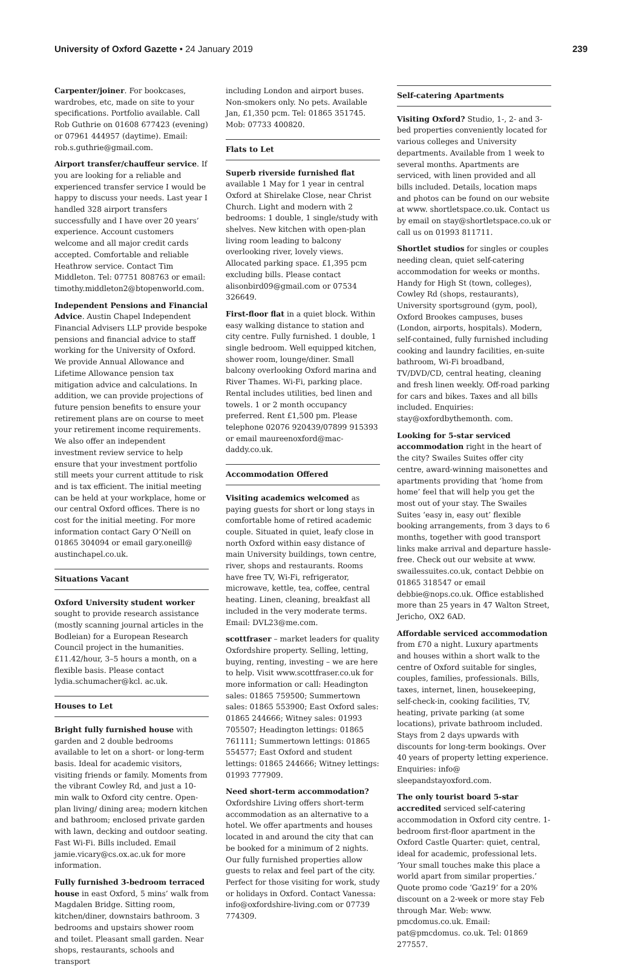University of Oxford Gazette • 24 January 2019
239
Carpenter/joiner. For bookcases, wardrobes, etc, made on site to your specifications. Portfolio available. Call Rob Guthrie on 01608 677423 (evening) or 07961 444957 (daytime). Email: rob.s.guthrie@gmail.com.
Airport transfer/chauffeur service. If you are looking for a reliable and experienced transfer service I would be happy to discuss your needs. Last year I handled 328 airport transfers successfully and I have over 20 years’ experience. Account customers welcome and all major credit cards accepted. Comfortable and reliable Heathrow service. Contact Tim Middleton. Tel: 07751 808763 or email: timothy.middleton2@btopenworld.com.
Independent Pensions and Financial Advice. Austin Chapel Independent Financial Advisers LLP provide bespoke pensions and financial advice to staff working for the University of Oxford. We provide Annual Allowance and Lifetime Allowance pension tax mitigation advice and calculations. In addition, we can provide projections of future pension benefits to ensure your retirement plans are on course to meet your retirement income requirements. We also offer an independent investment review service to help ensure that your investment portfolio still meets your current attitude to risk and is tax efficient. The initial meeting can be held at your workplace, home or our central Oxford offices. There is no cost for the initial meeting. For more information contact Gary O’Neill on 01865 304094 or email gary.oneill@ austinchapel.co.uk.
Situations Vacant
Oxford University student worker sought to provide research assistance (mostly scanning journal articles in the Bodleian) for a European Research Council project in the humanities. £11.42/hour, 3–5 hours a month, on a flexible basis. Please contact lydia.schumacher@kcl. ac.uk.
Houses to Let
Bright fully furnished house with garden and 2 double bedrooms available to let on a short- or long-term basis. Ideal for academic visitors, visiting friends or family. Moments from the vibrant Cowley Rd, and just a 10-min walk to Oxford city centre. Open-plan living/ dining area; modern kitchen and bathroom; enclosed private garden with lawn, decking and outdoor seating. Fast Wi-Fi. Bills included. Email jamie.vicary@cs.ox.ac.uk for more information.
Fully furnished 3-bedroom terraced house in east Oxford, 5 mins’ walk from Magdalen Bridge. Sitting room, kitchen/diner, downstairs bathroom. 3 bedrooms and upstairs shower room and toilet. Pleasant small garden. Near shops, restaurants, schools and transport
including London and airport buses. Non-smokers only. No pets. Available Jan, £1,350 pcm. Tel: 01865 351745. Mob: 07733 400820.
Flats to Let
Superb riverside furnished flat available 1 May for 1 year in central Oxford at Shirelake Close, near Christ Church. Light and modern with 2 bedrooms: 1 double, 1 single/study with shelves. New kitchen with open-plan living room leading to balcony overlooking river, lovely views. Allocated parking space. £1,395 pcm excluding bills. Please contact alisonbird09@gmail.com or 07534 326649.
First-floor flat in a quiet block. Within easy walking distance to station and city centre. Fully furnished. 1 double, 1 single bedroom. Well equipped kitchen, shower room, lounge/diner. Small balcony overlooking Oxford marina and River Thames. Wi-Fi, parking place. Rental includes utilities, bed linen and towels. 1 or 2 month occupancy preferred. Rent £1,500 pm. Please telephone 02076 920439/07899 915393 or email maureenoxford@mac-daddy.co.uk.
Accommodation Offered
Visiting academics welcomed as paying guests for short or long stays in comfortable home of retired academic couple. Situated in quiet, leafy close in north Oxford within easy distance of main University buildings, town centre, river, shops and restaurants. Rooms have free TV, Wi-Fi, refrigerator, microwave, kettle, tea, coffee, central heating. Linen, cleaning, breakfast all included in the very moderate terms. Email: DVL23@me.com.
scottfraser – market leaders for quality Oxfordshire property. Selling, letting, buying, renting, investing – we are here to help. Visit www.scottfraser.co.uk for more information or call: Headington sales: 01865 759500; Summertown sales: 01865 553900; East Oxford sales: 01865 244666; Witney sales: 01993 705507; Headington lettings: 01865 761111; Summertown lettings: 01865 554577; East Oxford and student lettings: 01865 244666; Witney lettings: 01993 777909.
Need short-term accommodation? Oxfordshire Living offers short-term accommodation as an alternative to a hotel. We offer apartments and houses located in and around the city that can be booked for a minimum of 2 nights. Our fully furnished properties allow guests to relax and feel part of the city. Perfect for those visiting for work, study or holidays in Oxford. Contact Vanessa: info@oxfordshire-living.com or 07739 774309.
Self-catering Apartments
Visiting Oxford? Studio, 1-, 2- and 3-bed properties conveniently located for various colleges and University departments. Available from 1 week to several months. Apartments are serviced, with linen provided and all bills included. Details, location maps and photos can be found on our website at www. shortletspace.co.uk. Contact us by email on stay@shortletspace.co.uk or call us on 01993 811711.
Shortlet studios for singles or couples needing clean, quiet self-catering accommodation for weeks or months. Handy for High St (town, colleges), Cowley Rd (shops, restaurants), University sportsground (gym, pool), Oxford Brookes campuses, buses (London, airports, hospitals). Modern, self-contained, fully furnished including cooking and laundry facilities, en-suite bathroom, Wi-Fi broadband, TV/DVD/CD, central heating, cleaning and fresh linen weekly. Off-road parking for cars and bikes. Taxes and all bills included. Enquiries: stay@oxfordbythemonth. com.
Looking for 5-star serviced accommodation right in the heart of the city? Swailes Suites offer city centre, award-winning maisonettes and apartments providing that ‘home from home’ feel that will help you get the most out of your stay. The Swailes Suites ‘easy in, easy out’ flexible booking arrangements, from 3 days to 6 months, together with good transport links make arrival and departure hassle-free. Check out our website at www. swailessuites.co.uk, contact Debbie on 01865 318547 or email debbie@nops.co.uk. Office established more than 25 years in 47 Walton Street, Jericho, OX2 6AD.
Affordable serviced accommodation from £70 a night. Luxury apartments and houses within a short walk to the centre of Oxford suitable for singles, couples, families, professionals. Bills, taxes, internet, linen, housekeeping, self-check-in, cooking facilities, TV, heating, private parking (at some locations), private bathroom included. Stays from 2 days upwards with discounts for long-term bookings. Over 40 years of property letting experience. Enquiries: info@ sleepandstayoxford.com.
The only tourist board 5-star accredited serviced self-catering accommodation in Oxford city centre. 1-bedroom first-floor apartment in the Oxford Castle Quarter: quiet, central, ideal for academic, professional lets. ‘Your small touches make this place a world apart from similar properties.’ Quote promo code ‘Gaz19’ for a 20% discount on a 2-week or more stay Feb through Mar. Web: www. pmcdomus.co.uk. Email: pat@pmcdomus. co.uk. Tel: 01869 277557.